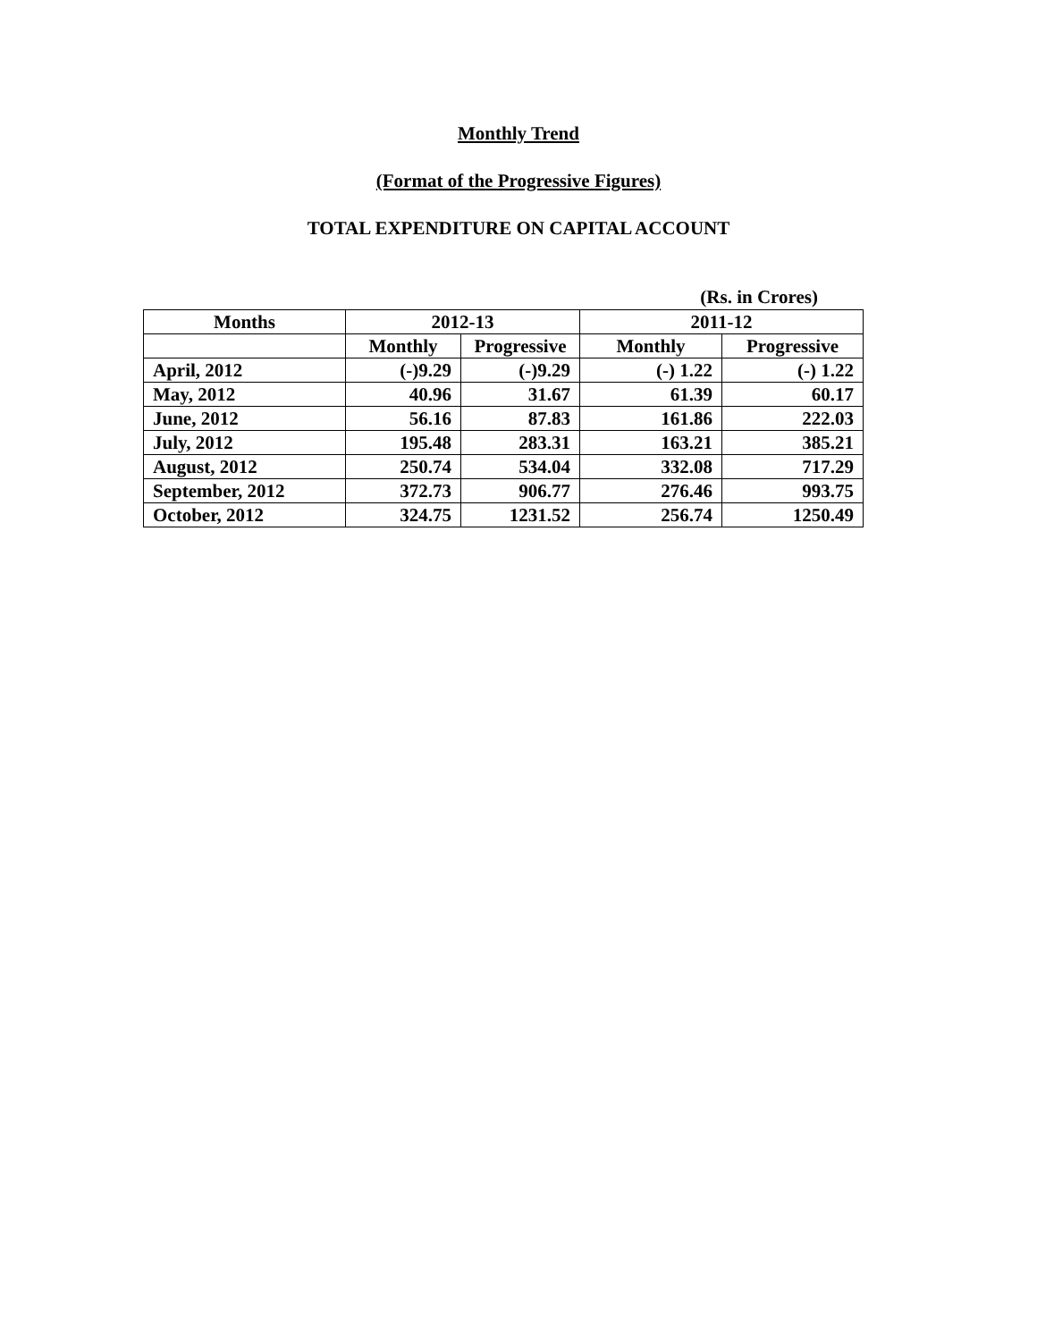Monthly Trend
(Format of the Progressive Figures)
TOTAL EXPENDITURE ON CAPITAL ACCOUNT
(Rs. in Crores)
| Months | 2012-13 | | 2011-12 | |
| --- | --- | --- | --- | --- |
| | Monthly | Progressive | Monthly | Progressive |
| April, 2012 | (-)9.29 | (-)9.29 | (-) 1.22 | (-) 1.22 |
| May, 2012 | 40.96 | 31.67 | 61.39 | 60.17 |
| June, 2012 | 56.16 | 87.83 | 161.86 | 222.03 |
| July, 2012 | 195.48 | 283.31 | 163.21 | 385.21 |
| August, 2012 | 250.74 | 534.04 | 332.08 | 717.29 |
| September, 2012 | 372.73 | 906.77 | 276.46 | 993.75 |
| October, 2012 | 324.75 | 1231.52 | 256.74 | 1250.49 |